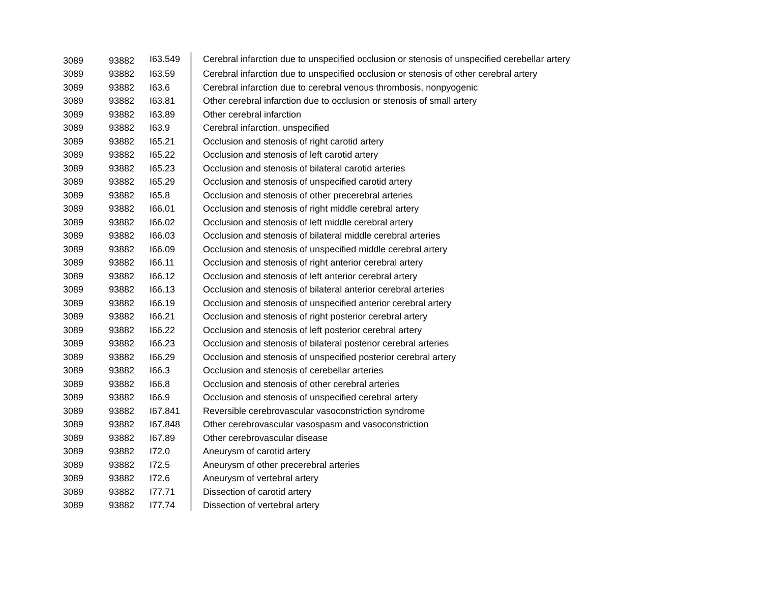| 3089 | 93882 | I63.549 | Cerebral infarction due to unspecified occlusion or stenosis of unspecified cerebellar artery |
| 3089 | 93882 | I63.59 | Cerebral infarction due to unspecified occlusion or stenosis of other cerebral artery |
| 3089 | 93882 | I63.6 | Cerebral infarction due to cerebral venous thrombosis, nonpyogenic |
| 3089 | 93882 | I63.81 | Other cerebral infarction due to occlusion or stenosis of small artery |
| 3089 | 93882 | I63.89 | Other cerebral infarction |
| 3089 | 93882 | I63.9 | Cerebral infarction, unspecified |
| 3089 | 93882 | I65.21 | Occlusion and stenosis of right carotid artery |
| 3089 | 93882 | I65.22 | Occlusion and stenosis of left carotid artery |
| 3089 | 93882 | I65.23 | Occlusion and stenosis of bilateral carotid arteries |
| 3089 | 93882 | I65.29 | Occlusion and stenosis of unspecified carotid artery |
| 3089 | 93882 | I65.8 | Occlusion and stenosis of other precerebral arteries |
| 3089 | 93882 | I66.01 | Occlusion and stenosis of right middle cerebral artery |
| 3089 | 93882 | I66.02 | Occlusion and stenosis of left middle cerebral artery |
| 3089 | 93882 | I66.03 | Occlusion and stenosis of bilateral middle cerebral arteries |
| 3089 | 93882 | I66.09 | Occlusion and stenosis of unspecified middle cerebral artery |
| 3089 | 93882 | I66.11 | Occlusion and stenosis of right anterior cerebral artery |
| 3089 | 93882 | I66.12 | Occlusion and stenosis of left anterior cerebral artery |
| 3089 | 93882 | I66.13 | Occlusion and stenosis of bilateral anterior cerebral arteries |
| 3089 | 93882 | I66.19 | Occlusion and stenosis of unspecified anterior cerebral artery |
| 3089 | 93882 | I66.21 | Occlusion and stenosis of right posterior cerebral artery |
| 3089 | 93882 | I66.22 | Occlusion and stenosis of left posterior cerebral artery |
| 3089 | 93882 | I66.23 | Occlusion and stenosis of bilateral posterior cerebral arteries |
| 3089 | 93882 | I66.29 | Occlusion and stenosis of unspecified posterior cerebral artery |
| 3089 | 93882 | I66.3 | Occlusion and stenosis of cerebellar arteries |
| 3089 | 93882 | I66.8 | Occlusion and stenosis of other cerebral arteries |
| 3089 | 93882 | I66.9 | Occlusion and stenosis of unspecified cerebral artery |
| 3089 | 93882 | I67.841 | Reversible cerebrovascular vasoconstriction syndrome |
| 3089 | 93882 | I67.848 | Other cerebrovascular vasospasm and vasoconstriction |
| 3089 | 93882 | I67.89 | Other cerebrovascular disease |
| 3089 | 93882 | I72.0 | Aneurysm of carotid artery |
| 3089 | 93882 | I72.5 | Aneurysm of other precerebral arteries |
| 3089 | 93882 | I72.6 | Aneurysm of vertebral artery |
| 3089 | 93882 | I77.71 | Dissection of carotid artery |
| 3089 | 93882 | I77.74 | Dissection of vertebral artery |